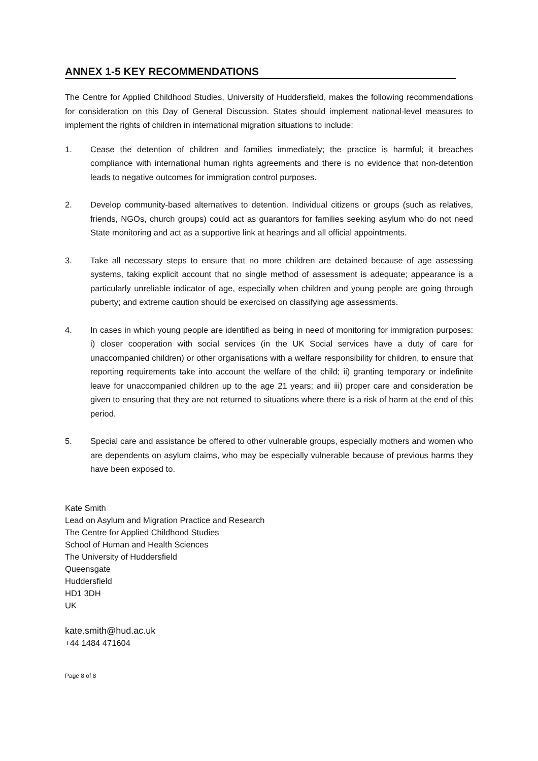ANNEX 1-5 KEY RECOMMENDATIONS
The Centre for Applied Childhood Studies, University of Huddersfield, makes the following recommendations for consideration on this Day of General Discussion. States should implement national-level measures to implement the rights of children in international migration situations to include:
1. Cease the detention of children and families immediately; the practice is harmful; it breaches compliance with international human rights agreements and there is no evidence that non-detention leads to negative outcomes for immigration control purposes.
2. Develop community-based alternatives to detention. Individual citizens or groups (such as relatives, friends, NGOs, church groups) could act as guarantors for families seeking asylum who do not need State monitoring and act as a supportive link at hearings and all official appointments.
3. Take all necessary steps to ensure that no more children are detained because of age assessing systems, taking explicit account that no single method of assessment is adequate; appearance is a particularly unreliable indicator of age, especially when children and young people are going through puberty; and extreme caution should be exercised on classifying age assessments.
4. In cases in which young people are identified as being in need of monitoring for immigration purposes: i) closer cooperation with social services (in the UK Social services have a duty of care for unaccompanied children) or other organisations with a welfare responsibility for children, to ensure that reporting requirements take into account the welfare of the child; ii) granting temporary or indefinite leave for unaccompanied children up to the age 21 years; and iii) proper care and consideration be given to ensuring that they are not returned to situations where there is a risk of harm at the end of this period.
5. Special care and assistance be offered to other vulnerable groups, especially mothers and women who are dependents on asylum claims, who may be especially vulnerable because of previous harms they have been exposed to.
Kate Smith
Lead on Asylum and Migration Practice and Research
The Centre for Applied Childhood Studies
School of Human and Health Sciences
The University of Huddersfield
Queensgate
Huddersfield
HD1 3DH
UK
kate.smith@hud.ac.uk
+44 1484 471604
Page 8 of 8